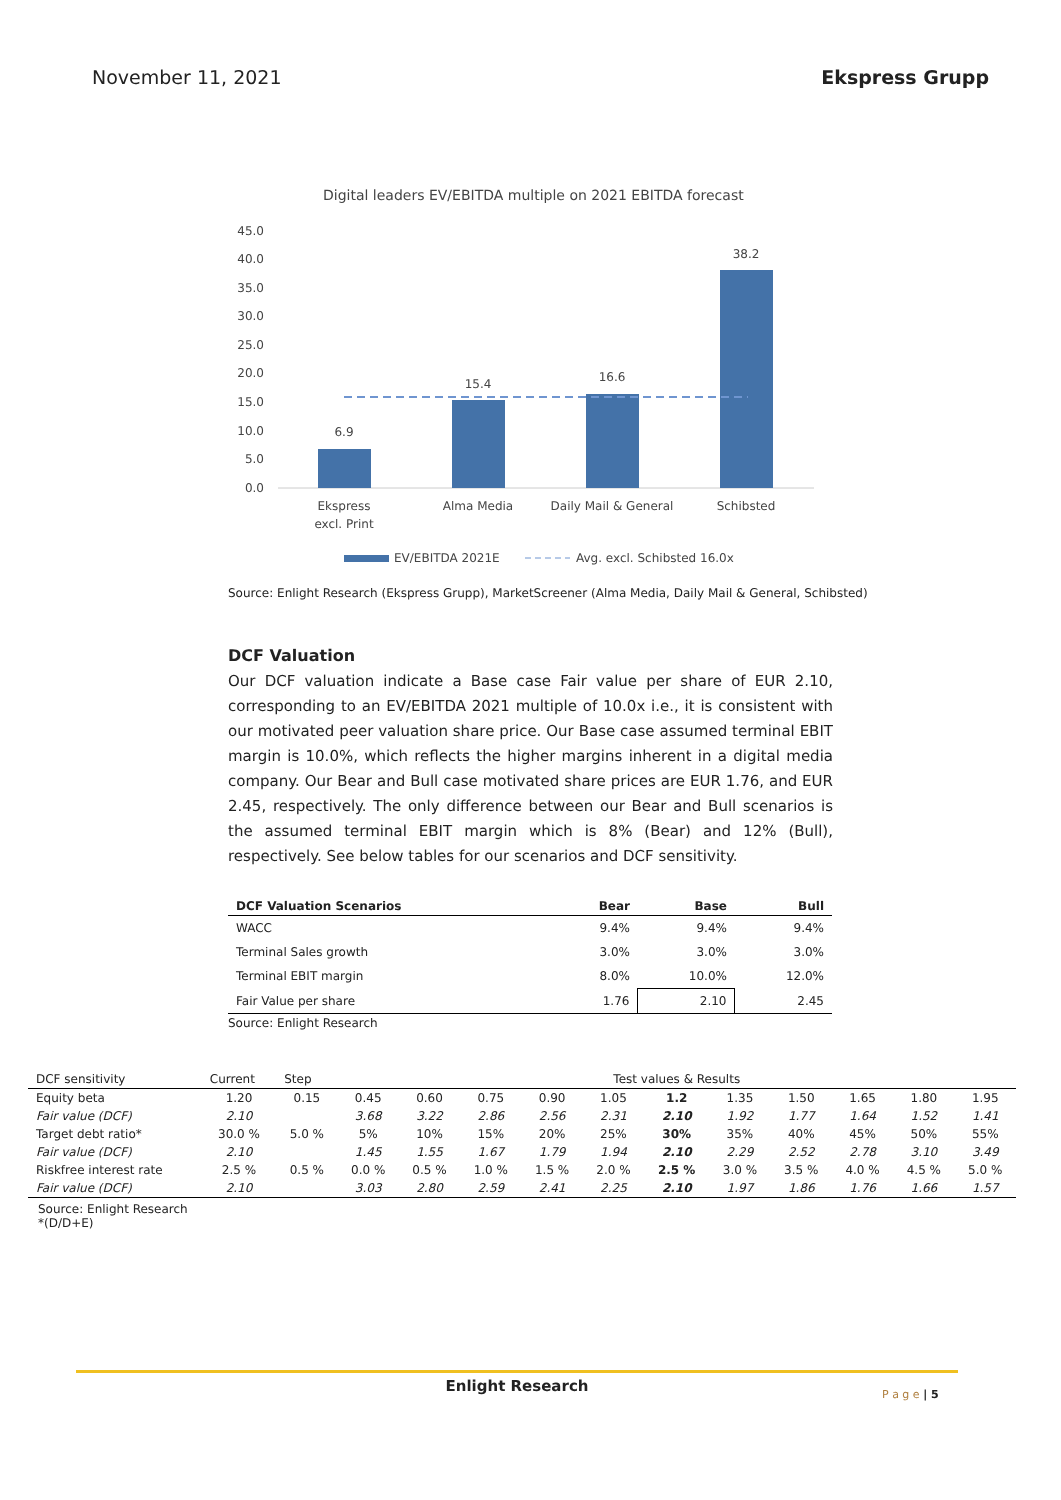November 11, 2021 Ekspress Grupp
Digital leaders EV/EBITDA multiple on 2021 EBITDA forecast
45.0
40.0
35.0
30.0
25.0
20.0
15.0
10.0
5.0
0.0
6.9
15.4
16.6
38.2
Ekspress
excl. Print
Alma Media
Daily Mail & General
Schibsted
EV/EBITDA 2021E
Avg. excl. Schibsted 16.0x
Source: Enlight Research (Ekspress Grupp), MarketScreener (Alma Media, Daily Mail & General, Schibsted)
DCF Valuation
Our DCF valuation indicate a Base case Fair value per share of EUR 2.10, corresponding to an EV/EBITDA 2021 multiple of 10.0x i.e., it is consistent with our motivated peer valuation share price. Our Base case assumed terminal EBIT margin is 10.0%, which reflects the higher margins inherent in a digital media company. Our Bear and Bull case motivated share prices are EUR 1.76, and EUR 2.45, respectively. The only difference between our Bear and Bull scenarios is the assumed terminal EBIT margin which is 8% (Bear) and 12% (Bull), respectively. See below tables for our scenarios and DCF sensitivity.
| DCF Valuation Scenarios | Bear | Base | Bull |
| --- | --- | --- | --- |
| WACC | 9.4% | 9.4% | 9.4% |
| Terminal Sales growth | 3.0% | 3.0% | 3.0% |
| Terminal EBIT margin | 8.0% | 10.0% | 12.0% |
| Fair Value per share | 1.76 | 2.10 | 2.45 |
Source: Enlight Research
| DCF sensitivity | Current | Step | Test values & Results | | | | | | | | | | |
| --- | --- | --- | --- | --- | --- | --- | --- | --- | --- | --- | --- | --- | --- |
| Equity beta | 1.20 | 0.15 | 0.45 | 0.60 | 0.75 | 0.90 | 1.05 | 1.2 | 1.35 | 1.50 | 1.65 | 1.80 | 1.95 |
| Fair value (DCF) | 2.10 | | 3.68 | 3.22 | 2.86 | 2.56 | 2.31 | 2.10 | 1.92 | 1.77 | 1.64 | 1.52 | 1.41 |
| Target debt ratio* | 30.0 % | 5.0 % | 5% | 10% | 15% | 20% | 25% | 30% | 35% | 40% | 45% | 50% | 55% |
| Fair value (DCF) | 2.10 | | 1.45 | 1.55 | 1.67 | 1.79 | 1.94 | 2.10 | 2.29 | 2.52 | 2.78 | 3.10 | 3.49 |
| Riskfree interest rate | 2.5 % | 0.5 % | 0.0 % | 0.5 % | 1.0 % | 1.5 % | 2.0 % | 2.5 % | 3.0 % | 3.5 % | 4.0 % | 4.5 % | 5.0 % |
| Fair value (DCF) | 2.10 | | 3.03 | 2.80 | 2.59 | 2.41 | 2.25 | 2.10 | 1.97 | 1.86 | 1.76 | 1.66 | 1.57 |
Source: Enlight Research
*(D/D+E)
Enlight Research
P a g e | 5